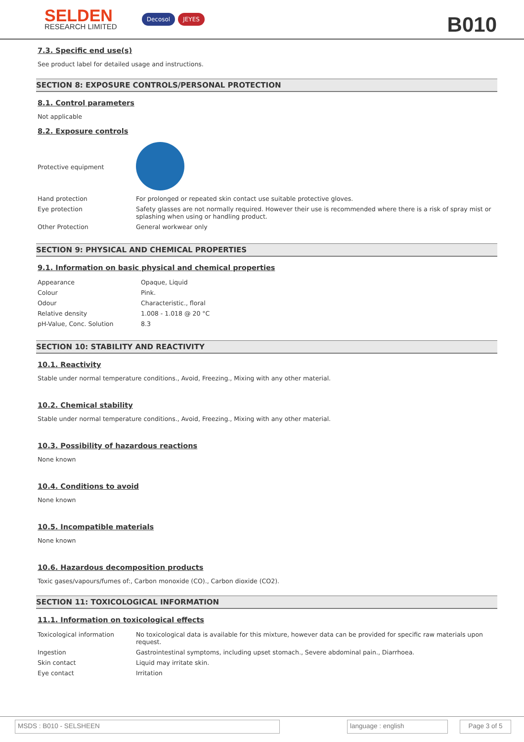SELDEN
RESEARCH LIMITED
Decosol JEYES
B010
7.3. Specific end use(s)
See product label for detailed usage and instructions.
SECTION 8: EXPOSURE CONTROLS/PERSONAL PROTECTION
8.1. Control parameters
Not applicable
8.2. Exposure controls
| Protective equipment | |
| Hand protection | For prolonged or repeated skin contact use suitable protective gloves. |
| Eye protection | Safety glasses are not normally required. However their use is recommended where there is a risk of spray mist or splashing when using or handling product. |
| Other Protection | General workwear only |
SECTION 9: PHYSICAL AND CHEMICAL PROPERTIES
9.1. Information on basic physical and chemical properties
| Appearance | Opaque, Liquid |
| Colour | Pink. |
| Odour | Characteristic., floral |
| Relative density | 1.008 - 1.018 @ 20 °C |
| pH-Value, Conc. Solution | 8.3 |
SECTION 10: STABILITY AND REACTIVITY
10.1. Reactivity
Stable under normal temperature conditions., Avoid, Freezing., Mixing with any other material.
10.2. Chemical stability
Stable under normal temperature conditions., Avoid, Freezing., Mixing with any other material.
10.3. Possibility of hazardous reactions
None known
10.4. Conditions to avoid
None known
10.5. Incompatible materials
None known
10.6. Hazardous decomposition products
Toxic gases/vapours/fumes of:, Carbon monoxide (CO)., Carbon dioxide (CO2).
SECTION 11: TOXICOLOGICAL INFORMATION
11.1. Information on toxicological effects
| Toxicological information | No toxicological data is available for this mixture, however data can be provided for specific raw materials upon request. |
| Ingestion | Gastrointestinal symptoms, including upset stomach., Severe abdominal pain., Diarrhoea. |
| Skin contact | Liquid may irritate skin. |
| Eye contact | Irritation |
MSDS : B010 - SELSHEEN language : english Page 3 of 5